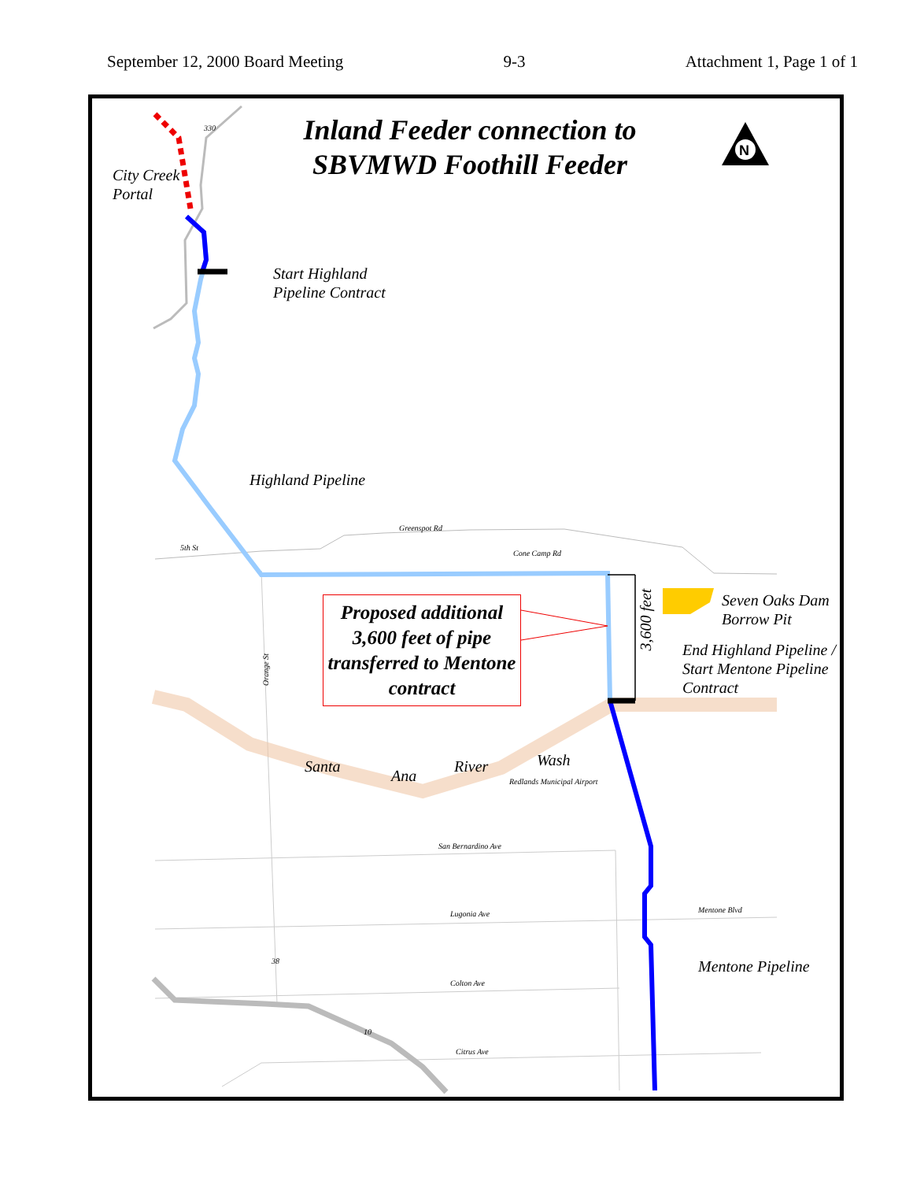September 12, 2000 Board Meeting 9-3 Attachment 1, Page 1 of 1
N
Inland Feeder connection to SBVMWD Foothill Feeder
City Creek
Portal
Start Highland
Pipeline Contract
Highland Pipeline
Greenspot Rd
5th St
Cone Camp Rd
Proposed additional 3,600 feet of pipe transferred to Mentone contract
3,600 feet
Seven Oaks Dam
Borrow Pit
End Highland Pipeline /
Start Mentone Pipeline
Contract
Santa
Ana
River Wash
Redlands Municipal Airport
San Bernardino Ave
Lugonia Ave Mentone Blvd
Mentone Pipeline
Colton Ave
Citrus Ave
Orange St
330
38
10